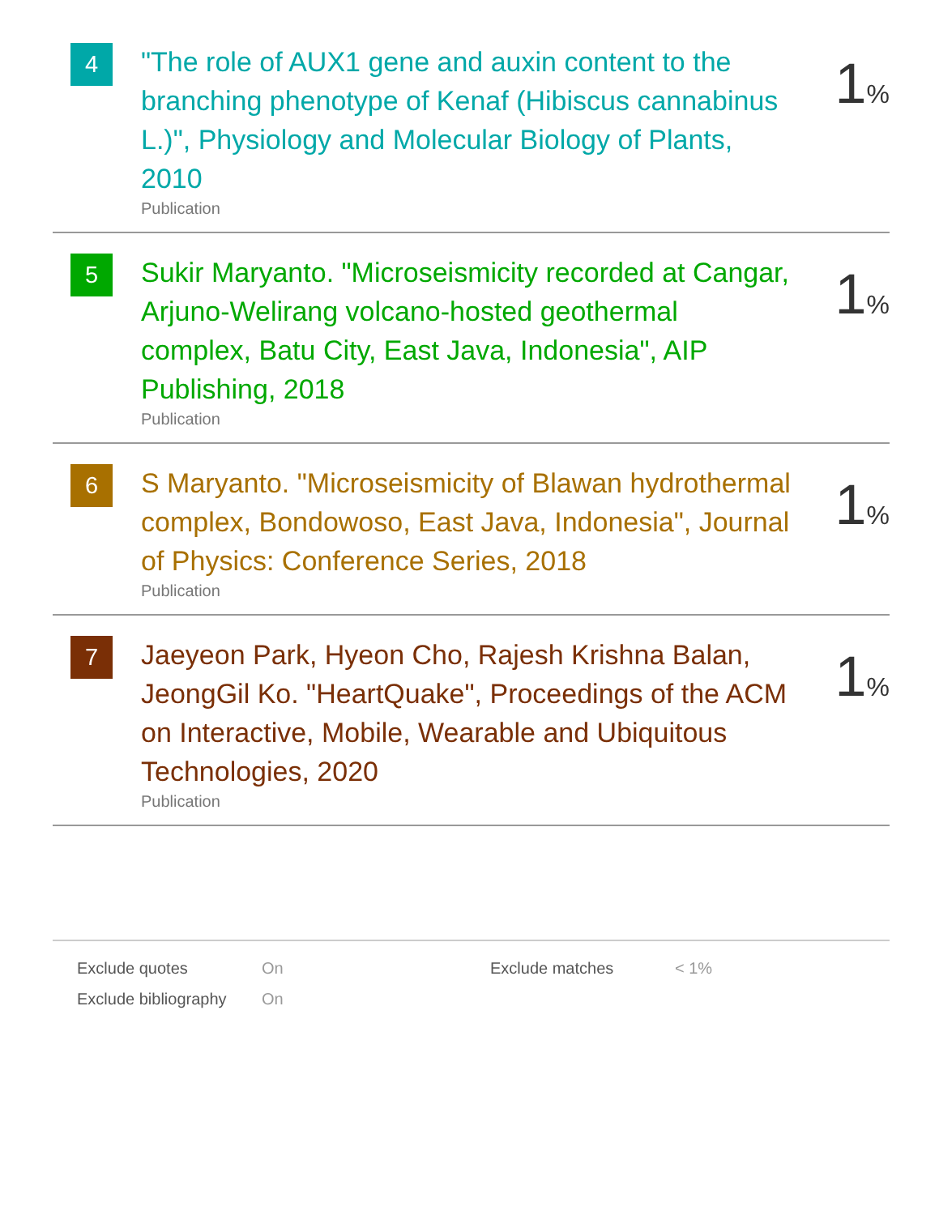4
"The role of AUX1 gene and auxin content to the branching phenotype of Kenaf (Hibiscus cannabinus L.)", Physiology and Molecular Biology of Plants, 2010
Publication
1%
5
Sukir Maryanto. "Microseismicity recorded at Cangar, Arjuno-Welirang volcano-hosted geothermal complex, Batu City, East Java, Indonesia", AIP Publishing, 2018
Publication
1%
6
S Maryanto. "Microseismicity of Blawan hydrothermal complex, Bondowoso, East Java, Indonesia", Journal of Physics: Conference Series, 2018
Publication
1%
7
Jaeyeon Park, Hyeon Cho, Rajesh Krishna Balan, JeongGil Ko. "HeartQuake", Proceedings of the ACM on Interactive, Mobile, Wearable and Ubiquitous Technologies, 2020
Publication
1%
Exclude quotes On Exclude matches < 1%
Exclude bibliography On